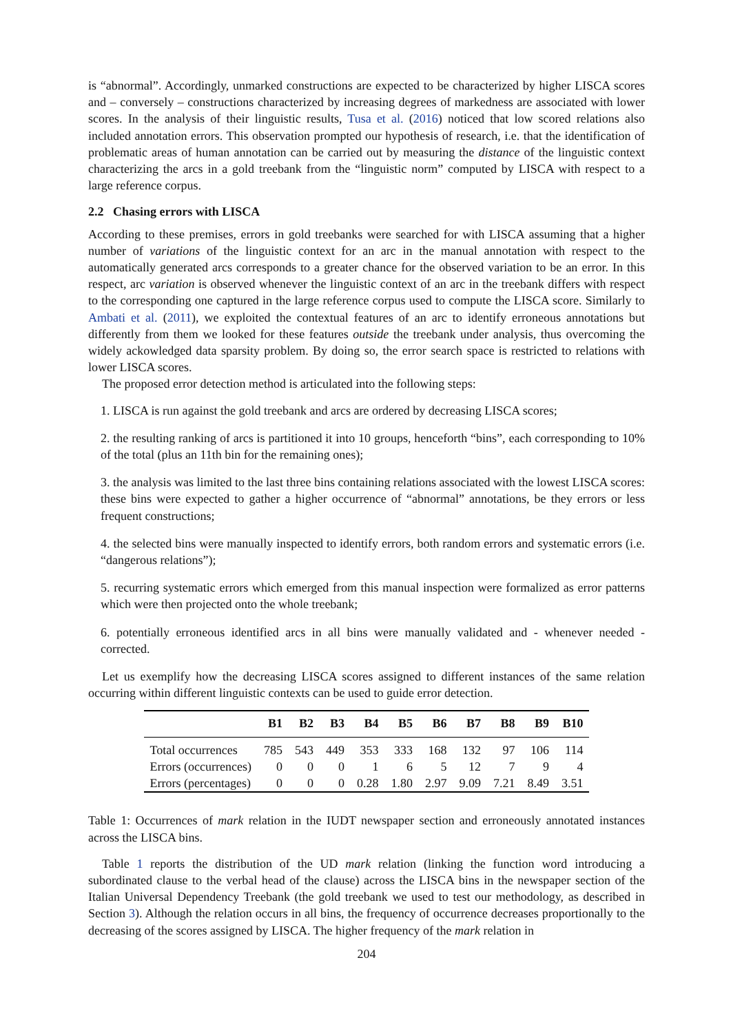is “abnormal”. Accordingly, unmarked constructions are expected to be characterized by higher LISCA scores and – conversely – constructions characterized by increasing degrees of markedness are associated with lower scores. In the analysis of their linguistic results, Tusa et al. (2016) noticed that low scored relations also included annotation errors. This observation prompted our hypothesis of research, i.e. that the identification of problematic areas of human annotation can be carried out by measuring the distance of the linguistic context characterizing the arcs in a gold treebank from the “linguistic norm” computed by LISCA with respect to a large reference corpus.
2.2 Chasing errors with LISCA
According to these premises, errors in gold treebanks were searched for with LISCA assuming that a higher number of variations of the linguistic context for an arc in the manual annotation with respect to the automatically generated arcs corresponds to a greater chance for the observed variation to be an error. In this respect, arc variation is observed whenever the linguistic context of an arc in the treebank differs with respect to the corresponding one captured in the large reference corpus used to compute the LISCA score. Similarly to Ambati et al. (2011), we exploited the contextual features of an arc to identify erroneous annotations but differently from them we looked for these features outside the treebank under analysis, thus overcoming the widely ackowledged data sparsity problem. By doing so, the error search space is restricted to relations with lower LISCA scores.
The proposed error detection method is articulated into the following steps:
1. LISCA is run against the gold treebank and arcs are ordered by decreasing LISCA scores;
2. the resulting ranking of arcs is partitioned it into 10 groups, henceforth “bins”, each corresponding to 10% of the total (plus an 11th bin for the remaining ones);
3. the analysis was limited to the last three bins containing relations associated with the lowest LISCA scores: these bins were expected to gather a higher occurrence of “abnormal” annotations, be they errors or less frequent constructions;
4. the selected bins were manually inspected to identify errors, both random errors and systematic errors (i.e. “dangerous relations”);
5. recurring systematic errors which emerged from this manual inspection were formalized as error patterns which were then projected onto the whole treebank;
6. potentially erroneous identified arcs in all bins were manually validated and - whenever needed - corrected.
Let us exemplify how the decreasing LISCA scores assigned to different instances of the same relation occurring within different linguistic contexts can be used to guide error detection.
| | B1 | B2 | B3 | B4 | B5 | B6 | B7 | B8 | B9 | B10 |
| --- | --- | --- | --- | --- | --- | --- | --- | --- | --- | --- |
| Total occurrences | 785 | 543 | 449 | 353 | 333 | 168 | 132 | 97 | 106 | 114 |
| Errors (occurrences) | 0 | 0 | 0 | 1 | 6 | 5 | 12 | 7 | 9 | 4 |
| Errors (percentages) | 0 | 0 | 0 | 0.28 | 1.80 | 2.97 | 9.09 | 7.21 | 8.49 | 3.51 |
Table 1: Occurrences of mark relation in the IUDT newspaper section and erroneously annotated instances across the LISCA bins.
Table 1 reports the distribution of the UD mark relation (linking the function word introducing a subordinated clause to the verbal head of the clause) across the LISCA bins in the newspaper section of the Italian Universal Dependency Treebank (the gold treebank we used to test our methodology, as described in Section 3). Although the relation occurs in all bins, the frequency of occurrence decreases proportionally to the decreasing of the scores assigned by LISCA. The higher frequency of the mark relation in
204